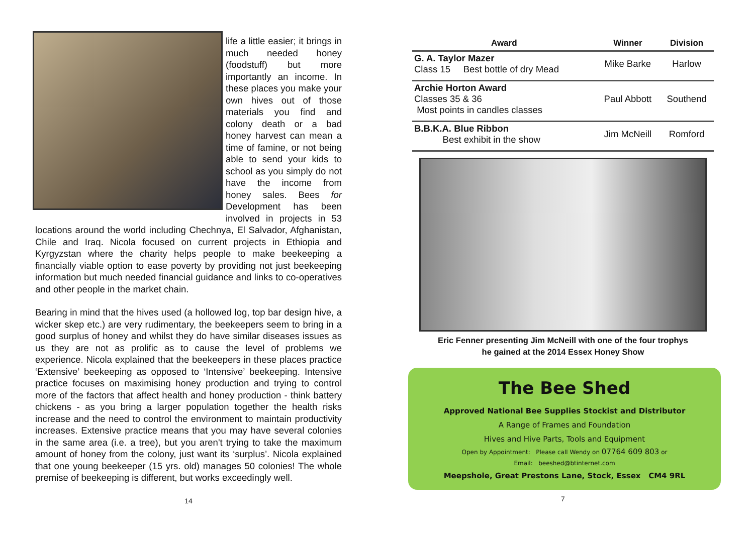life a little easier; it brings in much needed honey (foodstuff) but more importantly an income. In these places you make your own hives out of those materials you find and colony death or a bad honey harvest can mean a time of famine, or not being able to send your kids to school as you simply do not have the income from honey sales. Bees for Development has been involved in projects in 53 locations around the world including Chechnya, El Salvador, Afghanistan, Chile and Iraq. Nicola focused on current projects in Ethiopia and Kyrgyzstan where the charity helps people to make beekeeping a financially viable option to ease poverty by providing not just beekeeping information but much needed financial guidance and links to co-operatives and other people in the market chain.
Bearing in mind that the hives used (a hollowed log, top bar design hive, a wicker skep etc.) are very rudimentary, the beekeepers seem to bring in a good surplus of honey and whilst they do have similar diseases issues as us they are not as prolific as to cause the level of problems we experience. Nicola explained that the beekeepers in these places practice ‘Extensive’ beekeeping as opposed to ‘Intensive’ beekeeping. Intensive practice focuses on maximising honey production and trying to control more of the factors that affect health and honey production - think battery chickens - as you bring a larger population together the health risks increase and the need to control the environment to maintain productivity increases. Extensive practice means that you may have several colonies in the same area (i.e. a tree), but you aren't trying to take the maximum amount of honey from the colony, just want its ‘surplus’. Nicola explained that one young beekeeper (15 yrs. old) manages 50 colonies! The whole premise of beekeeping is different, but works exceedingly well.
14
| Award | Winner | Division |
| --- | --- | --- |
| G. A. Taylor Mazer Class 15 Best bottle of dry Mead | Mike Barke | Harlow |
| Archie Horton Award Classes 35 & 36 Most points in candles classes | Paul Abbott | Southend |
| B.B.K.A. Blue Ribbon Best exhibit in the show | Jim McNeill | Romford |
Eric Fenner presenting Jim McNeill with one of the four trophys
he gained at the 2014 Essex Honey Show
The Bee Shed
Approved National Bee Supplies Stockist and Distributor
A Range of Frames and Foundation
Hives and Hive Parts, Tools and Equipment
Open by Appointment: Please call Wendy on 07764 609 803 or
Email: beeshed@btinternet.com
Meepshole, Great Prestons Lane, Stock, Essex CM4 9RL
7